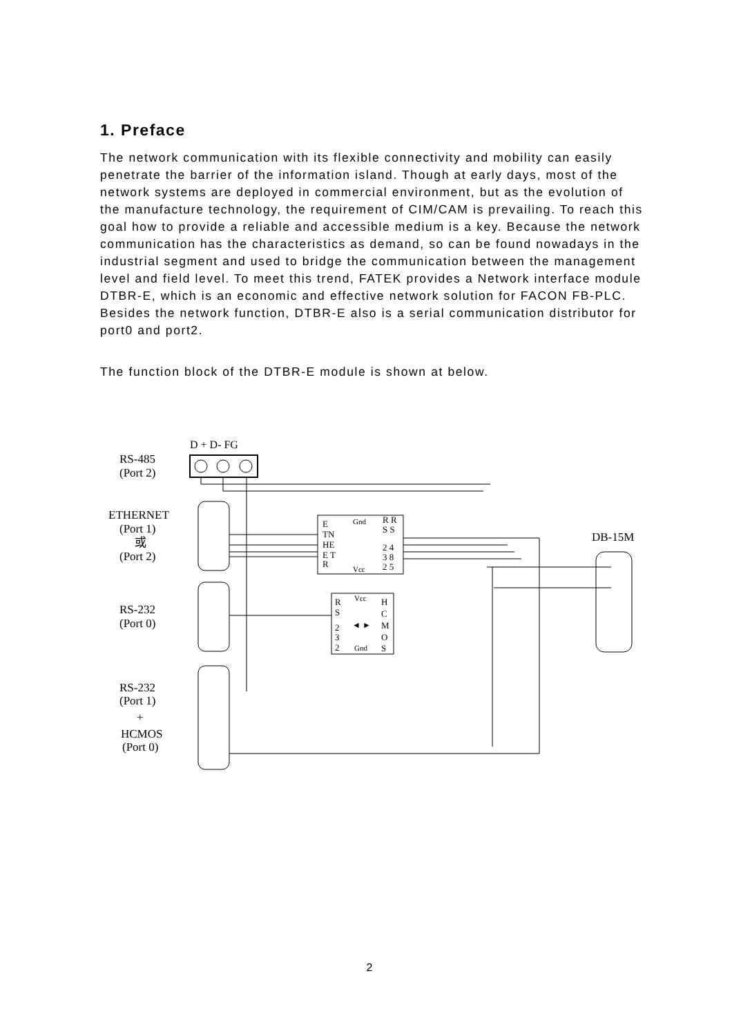1. Preface
The network communication with its flexible connectivity and mobility can easily penetrate the barrier of the information island. Though at early days, most of the network systems are deployed in commercial environment, but as the evolution of the manufacture technology, the requirement of CIM/CAM is prevailing. To reach this goal how to provide a reliable and accessible medium is a key. Because the network communication has the characteristics as demand, so can be found nowadays in the industrial segment and used to bridge the communication between the management level and field level. To meet this trend, FATEK provides a Network interface module DTBR-E, which is an economic and effective network solution for FACON FB-PLC.
Besides the network function, DTBR-E also is a serial communication distributor for port0 and port2.
The function block of the DTBR-E module is shown at below.
D + D- FG
RS-485
(Port 2)
ETHERNET
(Port 1)
或
(Port 2)
DB-15M
RS-232
(Port 0)
RS-232
(Port 1)
+
HCMOS
(Port 0)
E
TN
HE
E T
R
Gnd
Vcc
R R
S S
2 4
3 8
2 5
R
S
2
3
2
Vcc
Gnd
◄ ►
H
C
M
O
S
2